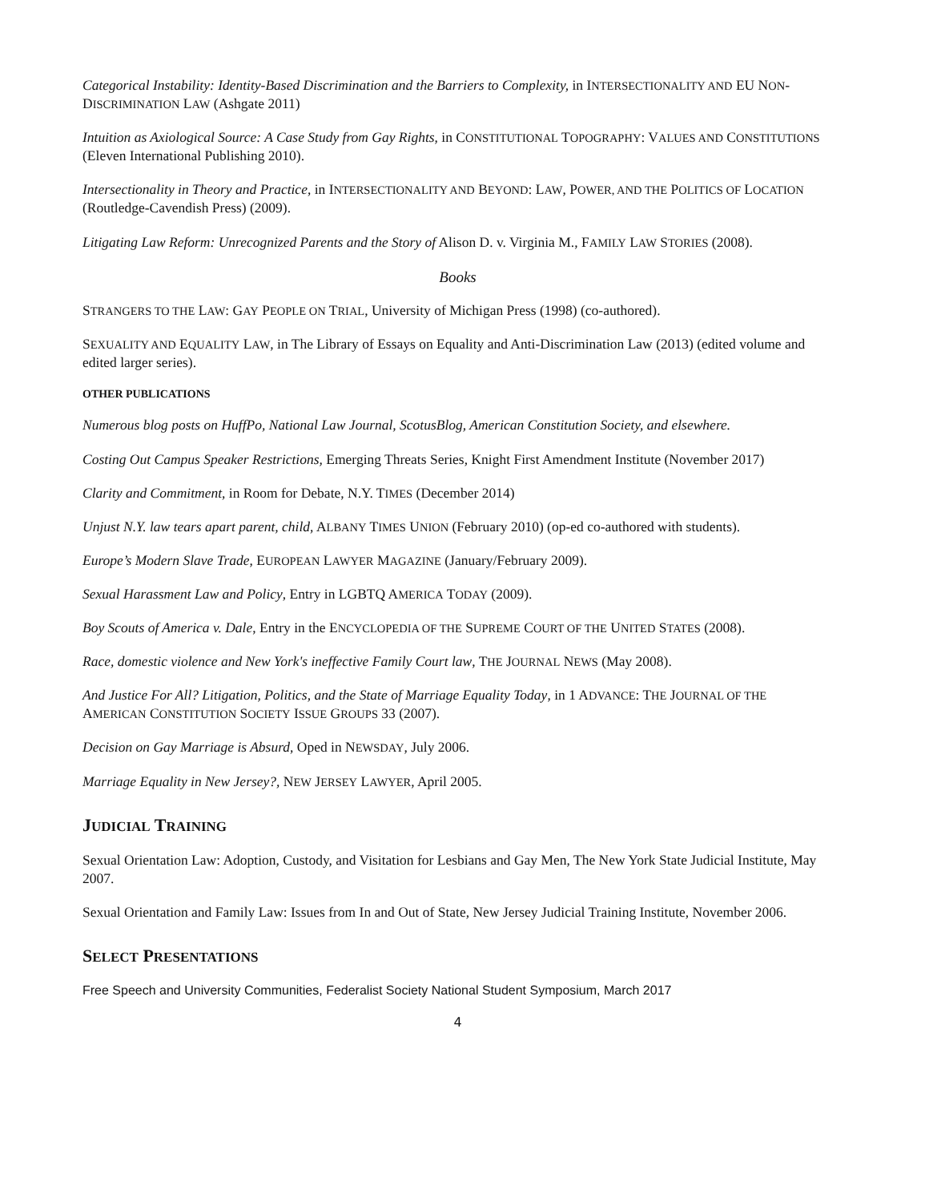Categorical Instability: Identity-Based Discrimination and the Barriers to Complexity, in INTERSECTIONALITY AND EU NON-DISCRIMINATION LAW (Ashgate 2011)
Intuition as Axiological Source: A Case Study from Gay Rights, in CONSTITUTIONAL TOPOGRAPHY: VALUES AND CONSTITUTIONS (Eleven International Publishing 2010).
Intersectionality in Theory and Practice, in INTERSECTIONALITY AND BEYOND: LAW, POWER, AND THE POLITICS OF LOCATION (Routledge-Cavendish Press) (2009).
Litigating Law Reform: Unrecognized Parents and the Story of Alison D. v. Virginia M., FAMILY LAW STORIES (2008).
Books
STRANGERS TO THE LAW: GAY PEOPLE ON TRIAL, University of Michigan Press (1998) (co-authored).
SEXUALITY AND EQUALITY LAW, in The Library of Essays on Equality and Anti-Discrimination Law (2013) (edited volume and edited larger series).
OTHER PUBLICATIONS
Numerous blog posts on HuffPo, National Law Journal, ScotusBlog, American Constitution Society, and elsewhere.
Costing Out Campus Speaker Restrictions, Emerging Threats Series, Knight First Amendment Institute (November 2017)
Clarity and Commitment, in Room for Debate, N.Y. TIMES (December 2014)
Unjust N.Y. law tears apart parent, child, ALBANY TIMES UNION (February 2010) (op-ed co-authored with students).
Europe’s Modern Slave Trade, EUROPEAN LAWYER MAGAZINE (January/February 2009).
Sexual Harassment Law and Policy, Entry in LGBTQ AMERICA TODAY (2009).
Boy Scouts of America v. Dale, Entry in the ENCYCLOPEDIA OF THE SUPREME COURT OF THE UNITED STATES (2008).
Race, domestic violence and New York's ineffective Family Court law, THE JOURNAL NEWS (May 2008).
And Justice For All? Litigation, Politics, and the State of Marriage Equality Today, in 1 ADVANCE: THE JOURNAL OF THE AMERICAN CONSTITUTION SOCIETY ISSUE GROUPS 33 (2007).
Decision on Gay Marriage is Absurd, Oped in NEWSDAY, July 2006.
Marriage Equality in New Jersey?, NEW JERSEY LAWYER, April 2005.
JUDICIAL TRAINING
Sexual Orientation Law: Adoption, Custody, and Visitation for Lesbians and Gay Men, The New York State Judicial Institute, May 2007.
Sexual Orientation and Family Law: Issues from In and Out of State, New Jersey Judicial Training Institute, November 2006.
SELECT PRESENTATIONS
Free Speech and University Communities, Federalist Society National Student Symposium, March 2017
4